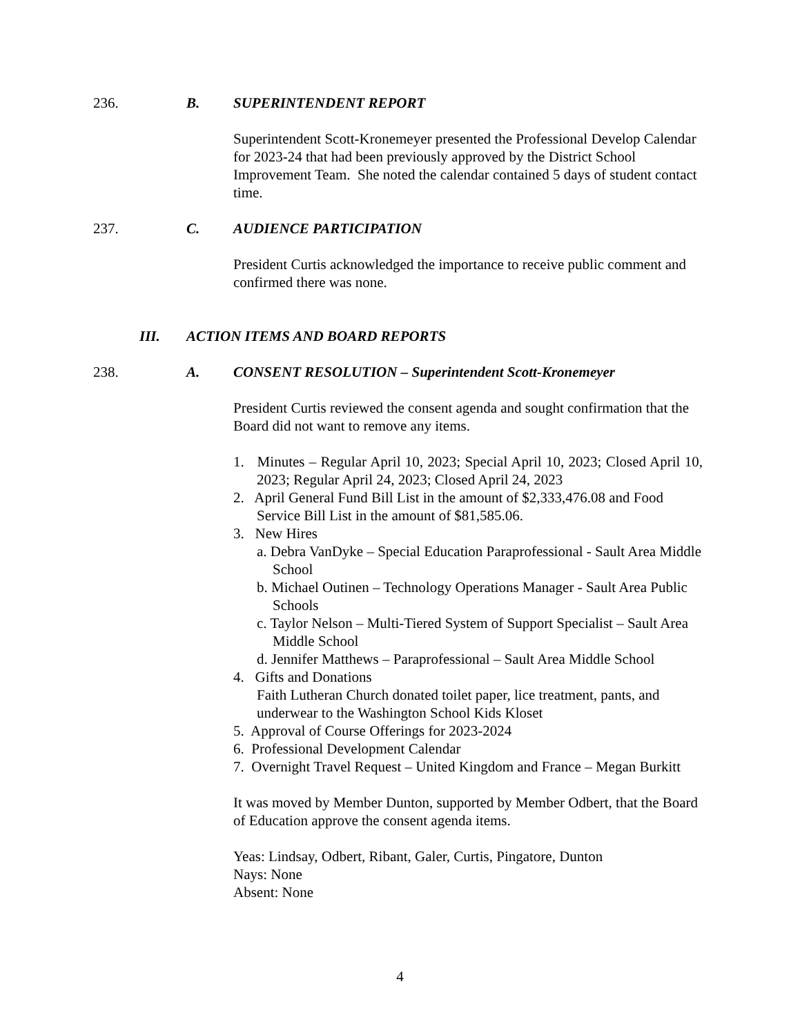236. B. SUPERINTENDENT REPORT
Superintendent Scott-Kronemeyer presented the Professional Develop Calendar for 2023-24 that had been previously approved by the District School Improvement Team. She noted the calendar contained 5 days of student contact time.
237. C. AUDIENCE PARTICIPATION
President Curtis acknowledged the importance to receive public comment and confirmed there was none.
III. ACTION ITEMS AND BOARD REPORTS
238. A. CONSENT RESOLUTION – Superintendent Scott-Kronemeyer
President Curtis reviewed the consent agenda and sought confirmation that the Board did not want to remove any items.
1. Minutes – Regular April 10, 2023; Special April 10, 2023; Closed April 10, 2023; Regular April 24, 2023; Closed April 24, 2023
2. April General Fund Bill List in the amount of $2,333,476.08 and Food Service Bill List in the amount of $81,585.06.
3. New Hires
a. Debra VanDyke – Special Education Paraprofessional - Sault Area Middle School
b. Michael Outinen – Technology Operations Manager - Sault Area Public Schools
c. Taylor Nelson – Multi-Tiered System of Support Specialist – Sault Area Middle School
d. Jennifer Matthews – Paraprofessional – Sault Area Middle School
4. Gifts and Donations
Faith Lutheran Church donated toilet paper, lice treatment, pants, and underwear to the Washington School Kids Kloset
5. Approval of Course Offerings for 2023-2024
6. Professional Development Calendar
7. Overnight Travel Request – United Kingdom and France – Megan Burkitt
It was moved by Member Dunton, supported by Member Odbert, that the Board of Education approve the consent agenda items.
Yeas: Lindsay, Odbert, Ribant, Galer, Curtis, Pingatore, Dunton
Nays: None
Absent: None
4